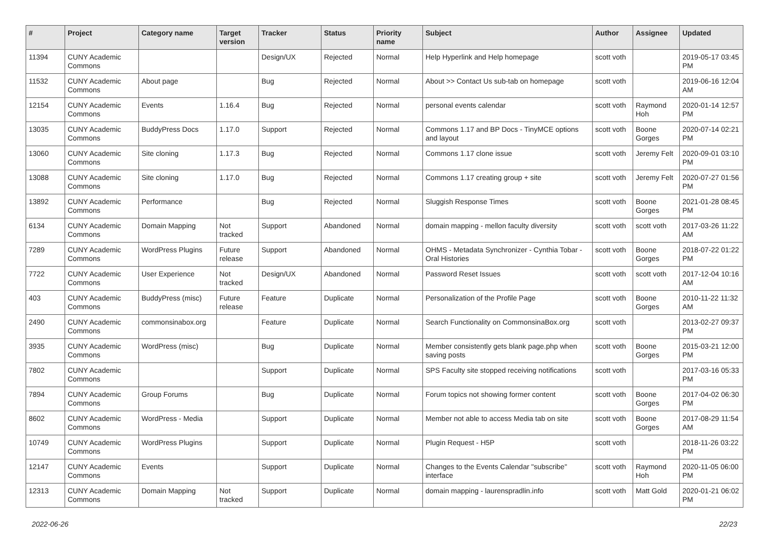| # | Project | Category name | Target version | Tracker | Status | Priority name | Subject | Author | Assignee | Updated |
| --- | --- | --- | --- | --- | --- | --- | --- | --- | --- | --- |
| 11394 | CUNY Academic Commons | | | Design/UX | Rejected | Normal | Help Hyperlink and Help homepage | scott voth | | 2019-05-17 03:45 PM |
| 11532 | CUNY Academic Commons | About page | | Bug | Rejected | Normal | About >> Contact Us sub-tab on homepage | scott voth | | 2019-06-16 12:04 AM |
| 12154 | CUNY Academic Commons | Events | 1.16.4 | Bug | Rejected | Normal | personal events calendar | scott voth | Raymond Hoh | 2020-01-14 12:57 PM |
| 13035 | CUNY Academic Commons | BuddyPress Docs | 1.17.0 | Support | Rejected | Normal | Commons 1.17 and BP Docs - TinyMCE options and layout | scott voth | Boone Gorges | 2020-07-14 02:21 PM |
| 13060 | CUNY Academic Commons | Site cloning | 1.17.3 | Bug | Rejected | Normal | Commons 1.17 clone issue | scott voth | Jeremy Felt | 2020-09-01 03:10 PM |
| 13088 | CUNY Academic Commons | Site cloning | 1.17.0 | Bug | Rejected | Normal | Commons 1.17 creating group + site | scott voth | Jeremy Felt | 2020-07-27 01:56 PM |
| 13892 | CUNY Academic Commons | Performance | | Bug | Rejected | Normal | Sluggish Response Times | scott voth | Boone Gorges | 2021-01-28 08:45 PM |
| 6134 | CUNY Academic Commons | Domain Mapping | Not tracked | Support | Abandoned | Normal | domain mapping - mellon faculty diversity | scott voth | scott voth | 2017-03-26 11:22 AM |
| 7289 | CUNY Academic Commons | WordPress Plugins | Future release | Support | Abandoned | Normal | OHMS - Metadata Synchronizer - Cynthia Tobar - Oral Histories | scott voth | Boone Gorges | 2018-07-22 01:22 PM |
| 7722 | CUNY Academic Commons | User Experience | Not tracked | Design/UX | Abandoned | Normal | Password Reset Issues | scott voth | scott voth | 2017-12-04 10:16 AM |
| 403 | CUNY Academic Commons | BuddyPress (misc) | Future release | Feature | Duplicate | Normal | Personalization of the Profile Page | scott voth | Boone Gorges | 2010-11-22 11:32 AM |
| 2490 | CUNY Academic Commons | commonsinabox.org | | Feature | Duplicate | Normal | Search Functionality on CommonsinaBox.org | scott voth | | 2013-02-27 09:37 PM |
| 3935 | CUNY Academic Commons | WordPress (misc) | | Bug | Duplicate | Normal | Member consistently gets blank page.php when saving posts | scott voth | Boone Gorges | 2015-03-21 12:00 PM |
| 7802 | CUNY Academic Commons | | | Support | Duplicate | Normal | SPS Faculty site stopped receiving notifications | scott voth | | 2017-03-16 05:33 PM |
| 7894 | CUNY Academic Commons | Group Forums | | Bug | Duplicate | Normal | Forum topics not showing former content | scott voth | Boone Gorges | 2017-04-02 06:30 PM |
| 8602 | CUNY Academic Commons | WordPress - Media | | Support | Duplicate | Normal | Member not able to access Media tab on site | scott voth | Boone Gorges | 2017-08-29 11:54 AM |
| 10749 | CUNY Academic Commons | WordPress Plugins | | Support | Duplicate | Normal | Plugin Request - H5P | scott voth | | 2018-11-26 03:22 PM |
| 12147 | CUNY Academic Commons | Events | | Support | Duplicate | Normal | Changes to the Events Calendar "subscribe" interface | scott voth | Raymond Hoh | 2020-11-05 06:00 PM |
| 12313 | CUNY Academic Commons | Domain Mapping | Not tracked | Support | Duplicate | Normal | domain mapping - laurenspradlin.info | scott voth | Matt Gold | 2020-01-21 06:02 PM |
2022-06-26 22/23